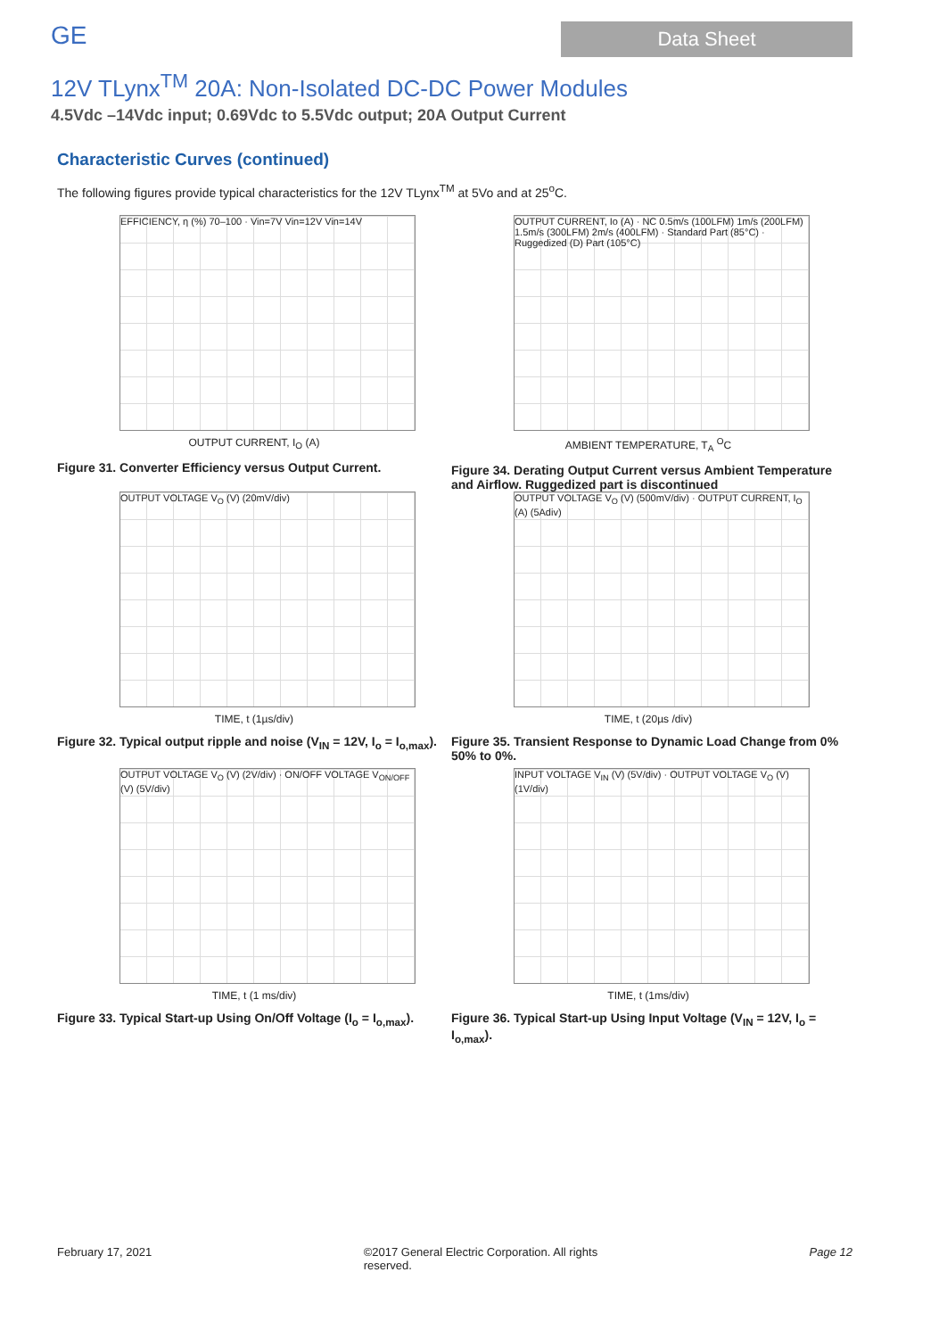GE
Data Sheet
12V TLynx<sup>TM</sup> 20A: Non-Isolated DC-DC Power Modules
4.5Vdc –14Vdc input; 0.69Vdc to 5.5Vdc output; 20A Output Current
Characteristic Curves (continued)
The following figures provide typical characteristics for the 12V TLynx<sup>TM</sup> at 5Vo and at 25<sup>o</sup>C.
EFFICIENCY, η (%) 70–100 · Vin=7V Vin=12V Vin=14V
OUTPUT CURRENT, I<sub>O</sub> (A)
Figure 31. Converter Efficiency versus Output Current.
OUTPUT CURRENT, Io (A) · NC 0.5m/s (100LFM) 1m/s (200LFM) 1.5m/s (300LFM) 2m/s (400LFM) · Standard Part (85°C) · Ruggedized (D) Part (105°C)
AMBIENT TEMPERATURE, T<sub>A</sub> <sup>O</sup>C
Figure 34. Derating Output Current versus Ambient Temperature and Airflow. Ruggedized part is discontinued
OUTPUT VOLTAGE V<sub>O</sub> (V) (20mV/div)
TIME, t (1µs/div)
Figure 32. Typical output ripple and noise (V<sub>IN</sub> = 12V, I<sub>o</sub> = I<sub>o,max</sub>).
OUTPUT VOLTAGE V<sub>O</sub> (V) (500mV/div) · OUTPUT CURRENT, I<sub>O</sub> (A) (5Adiv)
TIME, t (20µs /div)
Figure 35. Transient Response to Dynamic Load Change from 0% 50% to 0%.
OUTPUT VOLTAGE V<sub>O</sub> (V) (2V/div) · ON/OFF VOLTAGE V<sub>ON/OFF</sub> (V) (5V/div)
TIME, t (1 ms/div)
Figure 33. Typical Start-up Using On/Off Voltage (I<sub>o</sub> = I<sub>o,max</sub>).
INPUT VOLTAGE V<sub>IN</sub> (V) (5V/div) · OUTPUT VOLTAGE V<sub>O</sub> (V) (1V/div)
TIME, t (1ms/div)
Figure 36. Typical Start-up Using Input Voltage (V<sub>IN</sub> = 12V, I<sub>o</sub> = I<sub>o,max</sub>).
February 17, 2021 ©2017 General Electric Corporation. All rights
reserved.
Page 12